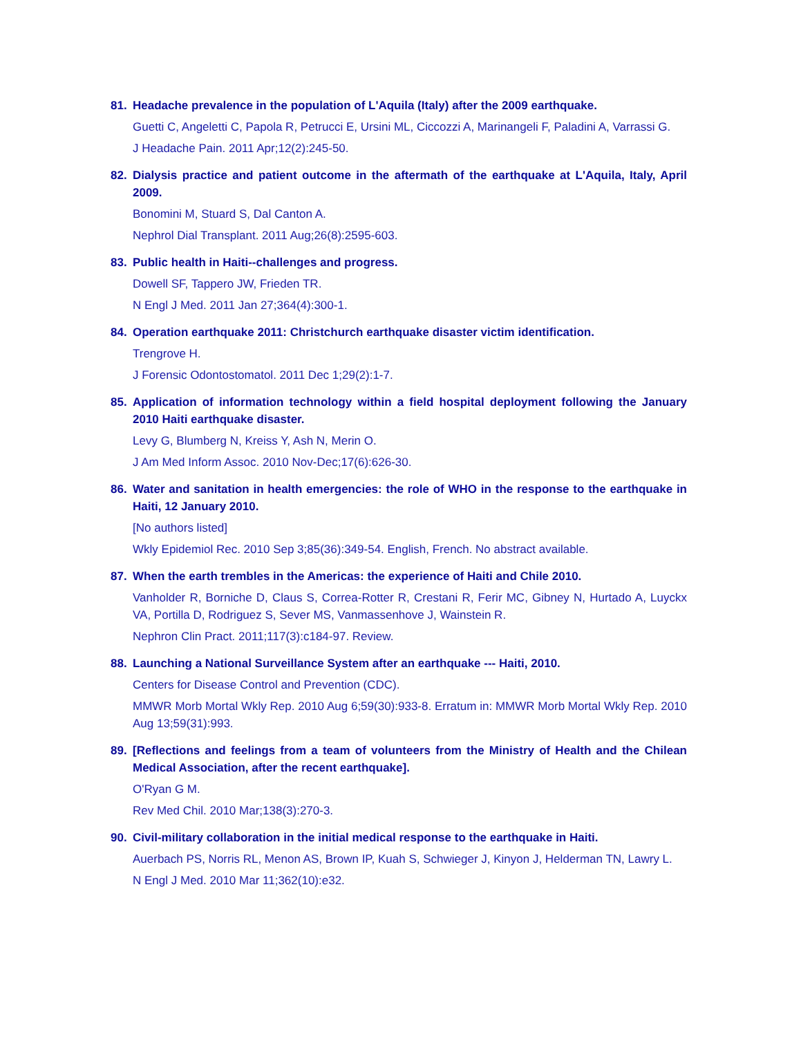81. Headache prevalence in the population of L'Aquila (Italy) after the 2009 earthquake.
Guetti C, Angeletti C, Papola R, Petrucci E, Ursini ML, Ciccozzi A, Marinangeli F, Paladini A, Varrassi G.
J Headache Pain. 2011 Apr;12(2):245-50.
82. Dialysis practice and patient outcome in the aftermath of the earthquake at L'Aquila, Italy, April 2009.
Bonomini M, Stuard S, Dal Canton A.
Nephrol Dial Transplant. 2011 Aug;26(8):2595-603.
83. Public health in Haiti--challenges and progress.
Dowell SF, Tappero JW, Frieden TR.
N Engl J Med. 2011 Jan 27;364(4):300-1.
84. Operation earthquake 2011: Christchurch earthquake disaster victim identification.
Trengrove H.
J Forensic Odontostomatol. 2011 Dec 1;29(2):1-7.
85. Application of information technology within a field hospital deployment following the January 2010 Haiti earthquake disaster.
Levy G, Blumberg N, Kreiss Y, Ash N, Merin O.
J Am Med Inform Assoc. 2010 Nov-Dec;17(6):626-30.
86. Water and sanitation in health emergencies: the role of WHO in the response to the earthquake in Haiti, 12 January 2010.
[No authors listed]
Wkly Epidemiol Rec. 2010 Sep 3;85(36):349-54. English, French. No abstract available.
87. When the earth trembles in the Americas: the experience of Haiti and Chile 2010.
Vanholder R, Borniche D, Claus S, Correa-Rotter R, Crestani R, Ferir MC, Gibney N, Hurtado A, Luyckx VA, Portilla D, Rodriguez S, Sever MS, Vanmassenhove J, Wainstein R.
Nephron Clin Pract. 2011;117(3):c184-97. Review.
88. Launching a National Surveillance System after an earthquake --- Haiti, 2010.
Centers for Disease Control and Prevention (CDC).
MMWR Morb Mortal Wkly Rep. 2010 Aug 6;59(30):933-8. Erratum in: MMWR Morb Mortal Wkly Rep. 2010 Aug 13;59(31):993.
89. [Reflections and feelings from a team of volunteers from the Ministry of Health and the Chilean Medical Association, after the recent earthquake].
O'Ryan G M.
Rev Med Chil. 2010 Mar;138(3):270-3.
90. Civil-military collaboration in the initial medical response to the earthquake in Haiti.
Auerbach PS, Norris RL, Menon AS, Brown IP, Kuah S, Schwieger J, Kinyon J, Helderman TN, Lawry L.
N Engl J Med. 2010 Mar 11;362(10):e32.